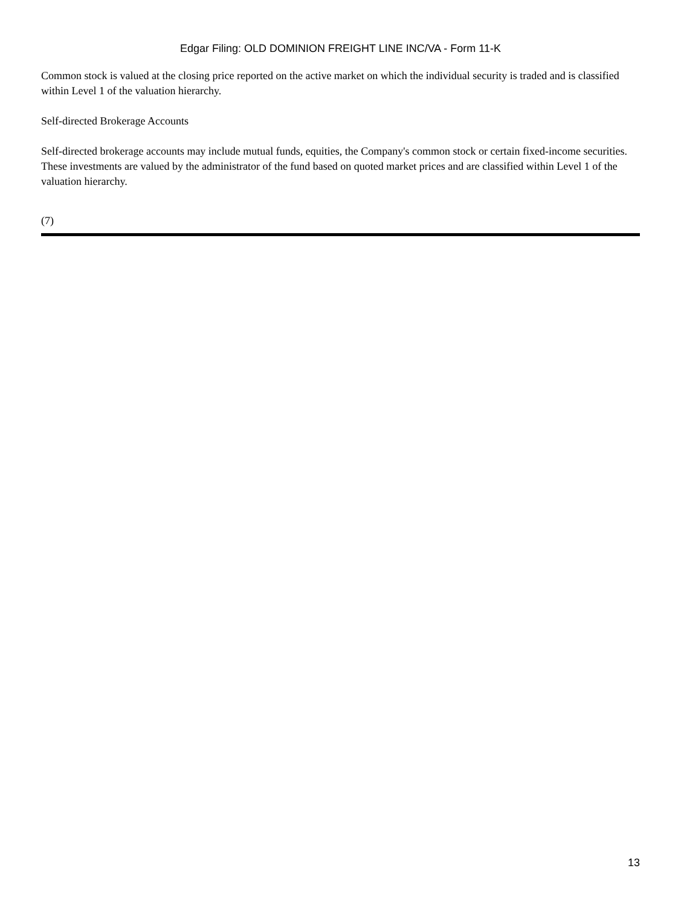Edgar Filing: OLD DOMINION FREIGHT LINE INC/VA - Form 11-K
Common stock is valued at the closing price reported on the active market on which the individual security is traded and is classified within Level 1 of the valuation hierarchy.
Self-directed Brokerage Accounts
Self-directed brokerage accounts may include mutual funds, equities, the Company's common stock or certain fixed-income securities. These investments are valued by the administrator of the fund based on quoted market prices and are classified within Level 1 of the valuation hierarchy.
(7)
13